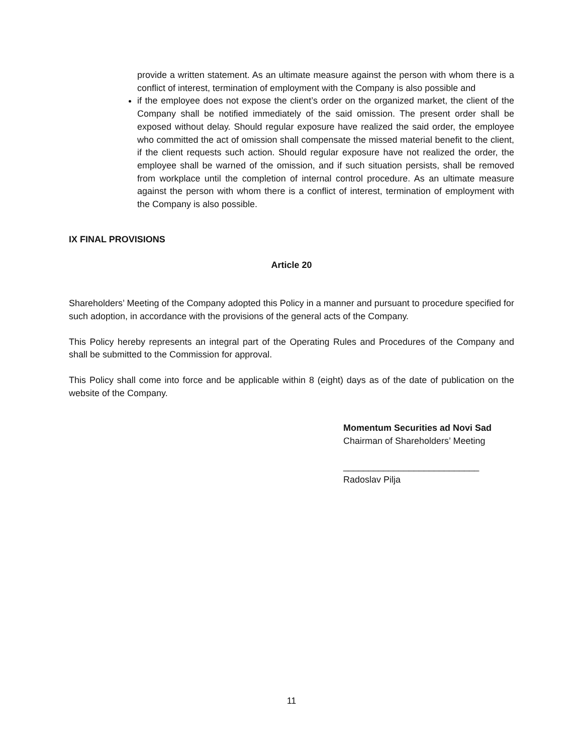provide a written statement. As an ultimate measure against the person with whom there is a conflict of interest, termination of employment with the Company is also possible and
if the employee does not expose the client’s order on the organized market, the client of the Company shall be notified immediately of the said omission. The present order shall be exposed without delay. Should regular exposure have realized the said order, the employee who committed the act of omission shall compensate the missed material benefit to the client, if the client requests such action. Should regular exposure have not realized the order, the employee shall be warned of the omission, and if such situation persists, shall be removed from workplace until the completion of internal control procedure. As an ultimate measure against the person with whom there is a conflict of interest, termination of employment with the Company is also possible.
IX FINAL PROVISIONS
Article 20
Shareholders’ Meeting of the Company adopted this Policy in a manner and pursuant to procedure specified for such adoption, in accordance with the provisions of the general acts of the Company.
This Policy hereby represents an integral part of the Operating Rules and Procedures of the Company and shall be submitted to the Commission for approval.
This Policy shall come into force and be applicable within 8 (eight) days as of the date of publication on the website of the Company.
Momentum Securities ad Novi Sad
Chairman of Shareholders’ Meeting
___________________________
Radoslav Pilja
11